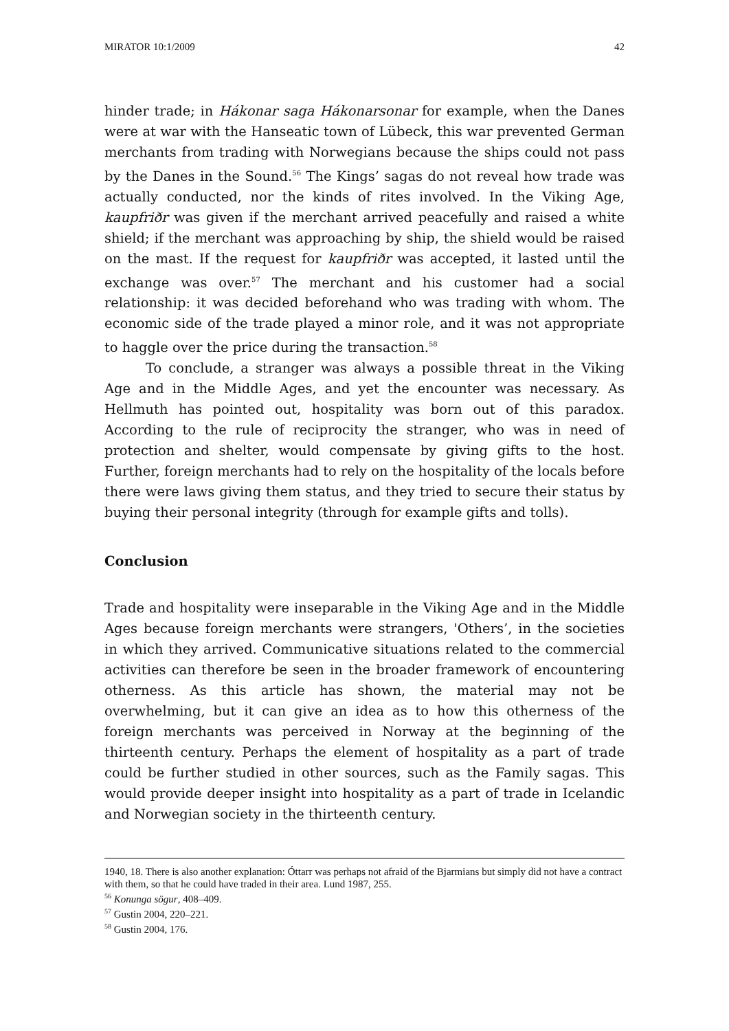MIRATOR 10:1/2009 42
hinder trade; in Hákonar saga Hákonarsonar for example, when the Danes were at war with the Hanseatic town of Lübeck, this war prevented German merchants from trading with Norwegians because the ships could not pass by the Danes in the Sound.<sup>56</sup> The Kings’ sagas do not reveal how trade was actually conducted, nor the kinds of rites involved. In the Viking Age, kaupfriðr was given if the merchant arrived peacefully and raised a white shield; if the merchant was approaching by ship, the shield would be raised on the mast. If the request for kaupfriðr was accepted, it lasted until the exchange was over.<sup>57</sup> The merchant and his customer had a social relationship: it was decided beforehand who was trading with whom. The economic side of the trade played a minor role, and it was not appropriate to haggle over the price during the transaction.<sup>58</sup>
To conclude, a stranger was always a possible threat in the Viking Age and in the Middle Ages, and yet the encounter was necessary. As Hellmuth has pointed out, hospitality was born out of this paradox. According to the rule of reciprocity the stranger, who was in need of protection and shelter, would compensate by giving gifts to the host. Further, foreign merchants had to rely on the hospitality of the locals before there were laws giving them status, and they tried to secure their status by buying their personal integrity (through for example gifts and tolls).
Conclusion
Trade and hospitality were inseparable in the Viking Age and in the Middle Ages because foreign merchants were strangers, 'Others’, in the societies in which they arrived. Communicative situations related to the commercial activities can therefore be seen in the broader framework of encountering otherness. As this article has shown, the material may not be overwhelming, but it can give an idea as to how this otherness of the foreign merchants was perceived in Norway at the beginning of the thirteenth century. Perhaps the element of hospitality as a part of trade could be further studied in other sources, such as the Family sagas. This would provide deeper insight into hospitality as a part of trade in Icelandic and Norwegian society in the thirteenth century.
1940, 18. There is also another explanation: Óttarr was perhaps not afraid of the Bjarmians but simply did not have a contract with them, so that he could have traded in their area. Lund 1987, 255.
<sup>56</sup> Konunga sögur, 408–409.
<sup>57</sup> Gustin 2004, 220–221.
<sup>58</sup> Gustin 2004, 176.